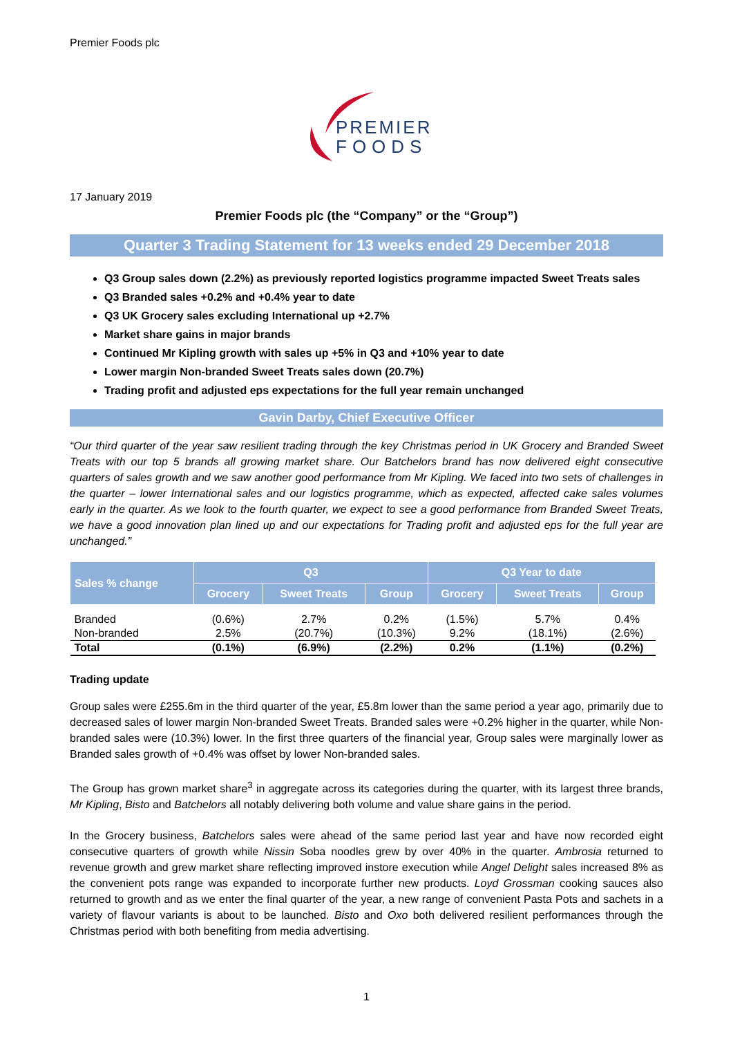Premier Foods plc
PREMIER
FOODS
17 January 2019
Premier Foods plc (the “Company” or the “Group”)
Quarter 3 Trading Statement for 13 weeks ended 29 December 2018
Q3 Group sales down (2.2%) as previously reported logistics programme impacted Sweet Treats sales
Q3 Branded sales +0.2% and +0.4% year to date
Q3 UK Grocery sales excluding International up +2.7%
Market share gains in major brands
Continued Mr Kipling growth with sales up +5% in Q3 and +10% year to date
Lower margin Non-branded Sweet Treats sales down (20.7%)
Trading profit and adjusted eps expectations for the full year remain unchanged
Gavin Darby, Chief Executive Officer
“Our third quarter of the year saw resilient trading through the key Christmas period in UK Grocery and Branded Sweet Treats with our top 5 brands all growing market share. Our Batchelors brand has now delivered eight consecutive quarters of sales growth and we saw another good performance from Mr Kipling. We faced into two sets of challenges in the quarter – lower International sales and our logistics programme, which as expected, affected cake sales volumes early in the quarter. As we look to the fourth quarter, we expect to see a good performance from Branded Sweet Treats, we have a good innovation plan lined up and our expectations for Trading profit and adjusted eps for the full year are unchanged.”
| Sales % change | Q3 | | | Q3 Year to date | | |
| --- | --- | --- | --- | --- | --- | --- |
| | Grocery | Sweet Treats | Group | Grocery | Sweet Treats | Group |
| Branded | (0.6%) | 2.7% | 0.2% | (1.5%) | 5.7% | 0.4% |
| Non-branded | 2.5% | (20.7%) | (10.3%) | 9.2% | (18.1%) | (2.6%) |
| Total | (0.1%) | (6.9%) | (2.2%) | 0.2% | (1.1%) | (0.2%) |
Trading update
Group sales were £255.6m in the third quarter of the year, £5.8m lower than the same period a year ago, primarily due to decreased sales of lower margin Non-branded Sweet Treats. Branded sales were +0.2% higher in the quarter, while Non-branded sales were (10.3%) lower. In the first three quarters of the financial year, Group sales were marginally lower as Branded sales growth of +0.4% was offset by lower Non-branded sales.
The Group has grown market share<sup>3</sup> in aggregate across its categories during the quarter, with its largest three brands, Mr Kipling, Bisto and Batchelors all notably delivering both volume and value share gains in the period.
In the Grocery business, Batchelors sales were ahead of the same period last year and have now recorded eight consecutive quarters of growth while Nissin Soba noodles grew by over 40% in the quarter. Ambrosia returned to revenue growth and grew market share reflecting improved instore execution while Angel Delight sales increased 8% as the convenient pots range was expanded to incorporate further new products. Loyd Grossman cooking sauces also returned to growth and as we enter the final quarter of the year, a new range of convenient Pasta Pots and sachets in a variety of flavour variants is about to be launched. Bisto and Oxo both delivered resilient performances through the Christmas period with both benefiting from media advertising.
1